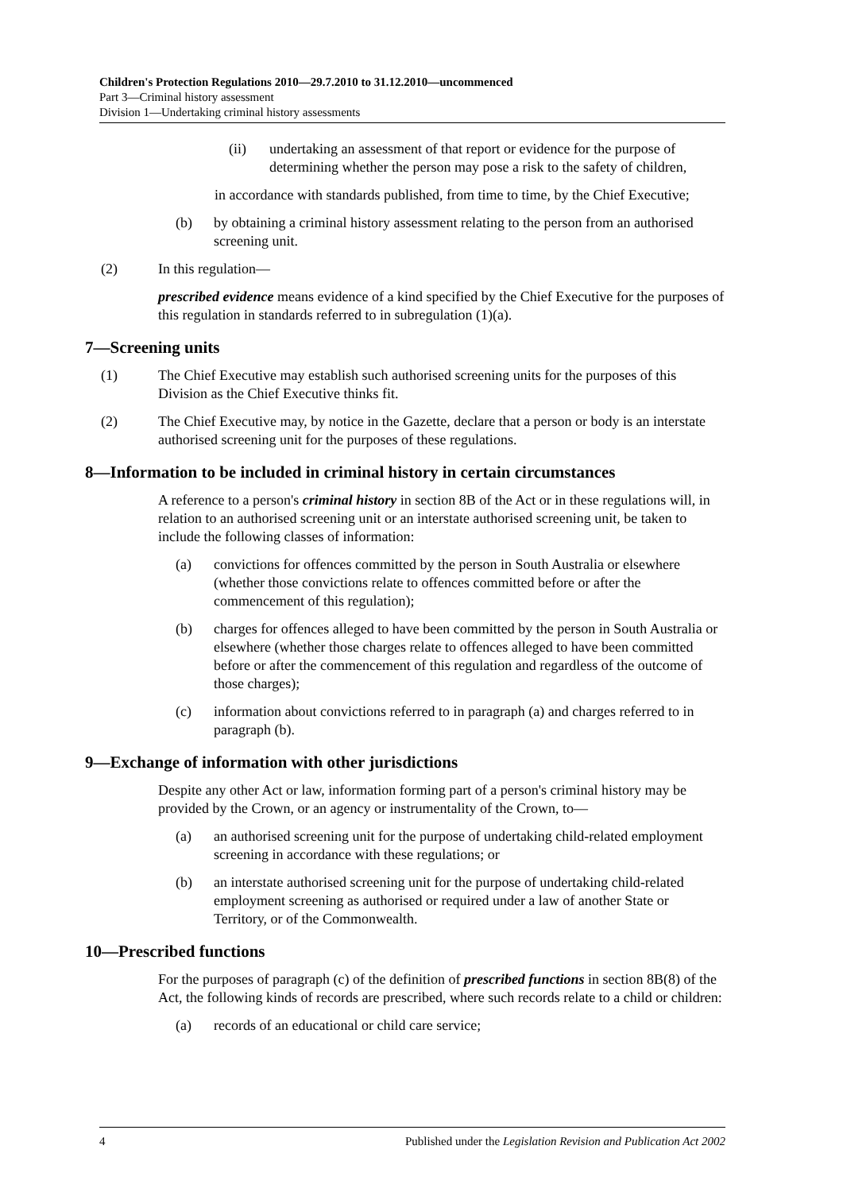Children's Protection Regulations 2010—29.7.2010 to 31.12.2010—uncommenced
Part 3—Criminal history assessment
Division 1—Undertaking criminal history assessments
(ii) undertaking an assessment of that report or evidence for the purpose of determining whether the person may pose a risk to the safety of children,
in accordance with standards published, from time to time, by the Chief Executive;
(b) by obtaining a criminal history assessment relating to the person from an authorised screening unit.
(2) In this regulation—
prescribed evidence means evidence of a kind specified by the Chief Executive for the purposes of this regulation in standards referred to in subregulation (1)(a).
7—Screening units
(1) The Chief Executive may establish such authorised screening units for the purposes of this Division as the Chief Executive thinks fit.
(2) The Chief Executive may, by notice in the Gazette, declare that a person or body is an interstate authorised screening unit for the purposes of these regulations.
8—Information to be included in criminal history in certain circumstances
A reference to a person's criminal history in section 8B of the Act or in these regulations will, in relation to an authorised screening unit or an interstate authorised screening unit, be taken to include the following classes of information:
(a) convictions for offences committed by the person in South Australia or elsewhere (whether those convictions relate to offences committed before or after the commencement of this regulation);
(b) charges for offences alleged to have been committed by the person in South Australia or elsewhere (whether those charges relate to offences alleged to have been committed before or after the commencement of this regulation and regardless of the outcome of those charges);
(c) information about convictions referred to in paragraph (a) and charges referred to in paragraph (b).
9—Exchange of information with other jurisdictions
Despite any other Act or law, information forming part of a person's criminal history may be provided by the Crown, or an agency or instrumentality of the Crown, to—
(a) an authorised screening unit for the purpose of undertaking child-related employment screening in accordance with these regulations; or
(b) an interstate authorised screening unit for the purpose of undertaking child-related employment screening as authorised or required under a law of another State or Territory, or of the Commonwealth.
10—Prescribed functions
For the purposes of paragraph (c) of the definition of prescribed functions in section 8B(8) of the Act, the following kinds of records are prescribed, where such records relate to a child or children:
(a) records of an educational or child care service;
4 Published under the Legislation Revision and Publication Act 2002